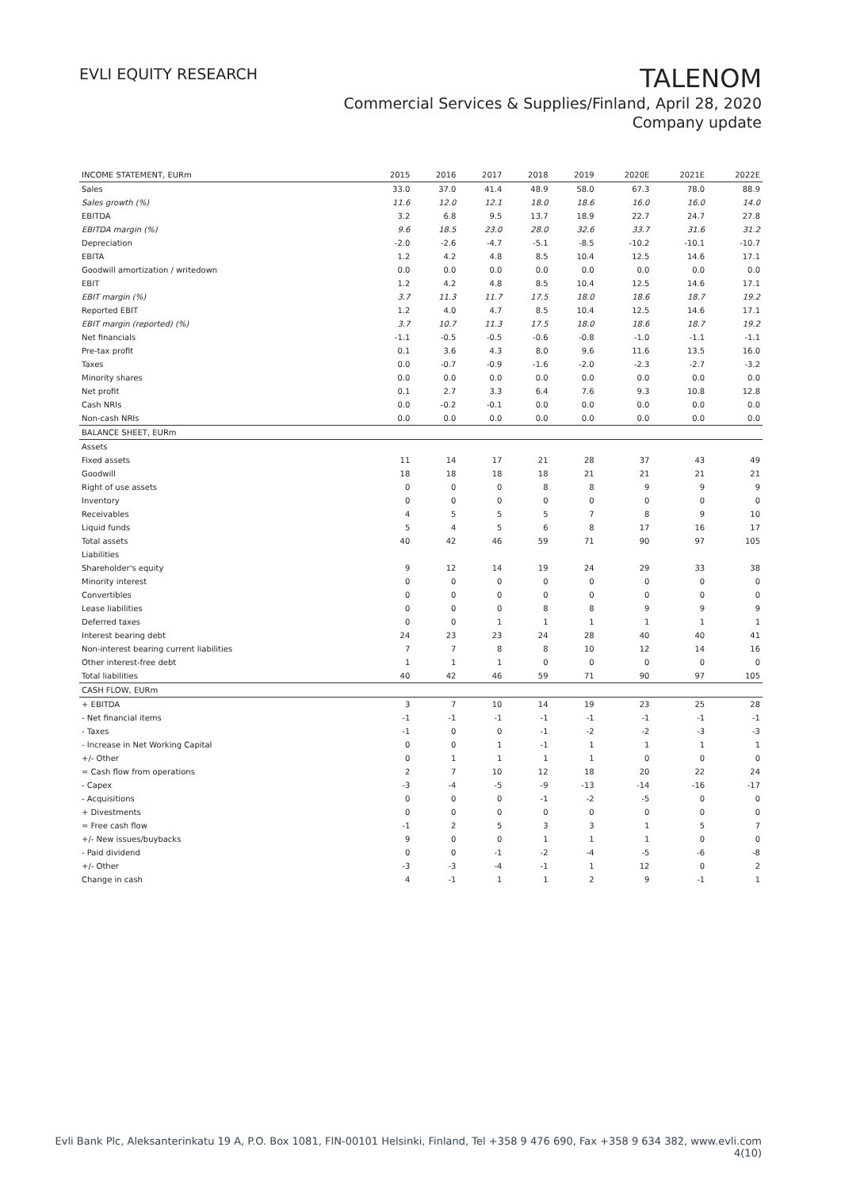EVLI EQUITY RESEARCH
TALENOM
Commercial Services & Supplies/Finland, April 28, 2020
Company update
| INCOME STATEMENT, EURm | 2015 | 2016 | 2017 | 2018 | 2019 | 2020E | 2021E | 2022E |
| --- | --- | --- | --- | --- | --- | --- | --- | --- |
| Sales | 33.0 | 37.0 | 41.4 | 48.9 | 58.0 | 67.3 | 78.0 | 88.9 |
| Sales growth (%) | 11.6 | 12.0 | 12.1 | 18.0 | 18.6 | 16.0 | 16.0 | 14.0 |
| EBITDA | 3.2 | 6.8 | 9.5 | 13.7 | 18.9 | 22.7 | 24.7 | 27.8 |
| EBITDA margin (%) | 9.6 | 18.5 | 23.0 | 28.0 | 32.6 | 33.7 | 31.6 | 31.2 |
| Depreciation | -2.0 | -2.6 | -4.7 | -5.1 | -8.5 | -10.2 | -10.1 | -10.7 |
| EBITA | 1.2 | 4.2 | 4.8 | 8.5 | 10.4 | 12.5 | 14.6 | 17.1 |
| Goodwill amortization / writedown | 0.0 | 0.0 | 0.0 | 0.0 | 0.0 | 0.0 | 0.0 | 0.0 |
| EBIT | 1.2 | 4.2 | 4.8 | 8.5 | 10.4 | 12.5 | 14.6 | 17.1 |
| EBIT margin (%) | 3.7 | 11.3 | 11.7 | 17.5 | 18.0 | 18.6 | 18.7 | 19.2 |
| Reported EBIT | 1.2 | 4.0 | 4.7 | 8.5 | 10.4 | 12.5 | 14.6 | 17.1 |
| EBIT margin (reported) (%) | 3.7 | 10.7 | 11.3 | 17.5 | 18.0 | 18.6 | 18.7 | 19.2 |
| Net financials | -1.1 | -0.5 | -0.5 | -0.6 | -0.8 | -1.0 | -1.1 | -1.1 |
| Pre-tax profit | 0.1 | 3.6 | 4.3 | 8.0 | 9.6 | 11.6 | 13.5 | 16.0 |
| Taxes | 0.0 | -0.7 | -0.9 | -1.6 | -2.0 | -2.3 | -2.7 | -3.2 |
| Minority shares | 0.0 | 0.0 | 0.0 | 0.0 | 0.0 | 0.0 | 0.0 | 0.0 |
| Net profit | 0.1 | 2.7 | 3.3 | 6.4 | 7.6 | 9.3 | 10.8 | 12.8 |
| Cash NRIs | 0.0 | -0.2 | -0.1 | 0.0 | 0.0 | 0.0 | 0.0 | 0.0 |
| Non-cash NRIs | 0.0 | 0.0 | 0.0 | 0.0 | 0.0 | 0.0 | 0.0 | 0.0 |
| BALANCE SHEET, EURm | | | | | | | | |
| Assets | | | | | | | | |
| Fixed assets | 11 | 14 | 17 | 21 | 28 | 37 | 43 | 49 |
| Goodwill | 18 | 18 | 18 | 18 | 21 | 21 | 21 | 21 |
| Right of use assets | 0 | 0 | 0 | 8 | 8 | 9 | 9 | 9 |
| Inventory | 0 | 0 | 0 | 0 | 0 | 0 | 0 | 0 |
| Receivables | 4 | 5 | 5 | 5 | 7 | 8 | 9 | 10 |
| Liquid funds | 5 | 4 | 5 | 6 | 8 | 17 | 16 | 17 |
| Total assets | 40 | 42 | 46 | 59 | 71 | 90 | 97 | 105 |
| Liabilities | | | | | | | | |
| Shareholder's equity | 9 | 12 | 14 | 19 | 24 | 29 | 33 | 38 |
| Minority interest | 0 | 0 | 0 | 0 | 0 | 0 | 0 | 0 |
| Convertibles | 0 | 0 | 0 | 0 | 0 | 0 | 0 | 0 |
| Lease liabilities | 0 | 0 | 0 | 8 | 8 | 9 | 9 | 9 |
| Deferred taxes | 0 | 0 | 1 | 1 | 1 | 1 | 1 | 1 |
| Interest bearing debt | 24 | 23 | 23 | 24 | 28 | 40 | 40 | 41 |
| Non-interest bearing current liabilities | 7 | 7 | 8 | 8 | 10 | 12 | 14 | 16 |
| Other interest-free debt | 1 | 1 | 1 | 0 | 0 | 0 | 0 | 0 |
| Total liabilities | 40 | 42 | 46 | 59 | 71 | 90 | 97 | 105 |
| CASH FLOW, EURm | | | | | | | | |
| + EBITDA | 3 | 7 | 10 | 14 | 19 | 23 | 25 | 28 |
| - Net financial items | -1 | -1 | -1 | -1 | -1 | -1 | -1 | -1 |
| - Taxes | -1 | 0 | 0 | -1 | -2 | -2 | -3 | -3 |
| - Increase in Net Working Capital | 0 | 0 | 1 | -1 | 1 | 1 | 1 | 1 |
| +/- Other | 0 | 1 | 1 | 1 | 1 | 0 | 0 | 0 |
| = Cash flow from operations | 2 | 7 | 10 | 12 | 18 | 20 | 22 | 24 |
| - Capex | -3 | -4 | -5 | -9 | -13 | -14 | -16 | -17 |
| - Acquisitions | 0 | 0 | 0 | -1 | -2 | -5 | 0 | 0 |
| + Divestments | 0 | 0 | 0 | 0 | 0 | 0 | 0 | 0 |
| = Free cash flow | -1 | 2 | 5 | 3 | 3 | 1 | 5 | 7 |
| +/- New issues/buybacks | 9 | 0 | 0 | 1 | 1 | 1 | 0 | 0 |
| - Paid dividend | 0 | 0 | -1 | -2 | -4 | -5 | -6 | -8 |
| +/- Other | -3 | -3 | -4 | -1 | 1 | 12 | 0 | 2 |
| Change in cash | 4 | -1 | 1 | 1 | 2 | 9 | -1 | 1 |
Evli Bank Plc, Aleksanterinkatu 19 A, P.O. Box 1081, FIN-00101 Helsinki, Finland, Tel +358 9 476 690, Fax +358 9 634 382, www.evli.com
4(10)